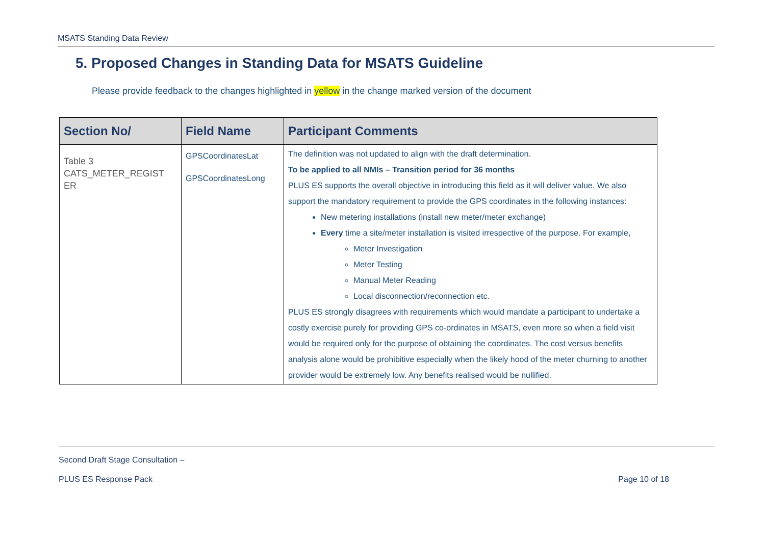MSATS Standing Data Review
5. Proposed Changes in Standing Data for MSATS Guideline
Please provide feedback to the changes highlighted in yellow in the change marked version of the document
| Section No/ | Field Name | Participant Comments |
| --- | --- | --- |
| Table 3 CATS_METER_REGIST ER | GPSCoordinatesLat GPSCoordinatesLong | The definition was not updated to align with the draft determination. To be applied to all NMIs – Transition period for 36 months PLUS ES supports the overall objective in introducing this field as it will deliver value. We also support the mandatory requirement to provide the GPS coordinates in the following instances: New metering installations (install new meter/meter exchange) Every time a site/meter installation is visited irrespective of the purpose. For example, Meter Investigation Meter Testing Manual Meter Reading Local disconnection/reconnection etc. PLUS ES strongly disagrees with requirements which would mandate a participant to undertake a costly exercise purely for providing GPS co-ordinates in MSATS, even more so when a field visit would be required only for the purpose of obtaining the coordinates. The cost versus benefits analysis alone would be prohibitive especially when the likely hood of the meter churning to another provider would be extremely low. Any benefits realised would be nullified. |
Second Draft Stage Consultation –
PLUS ES Response Pack Page 10 of 18